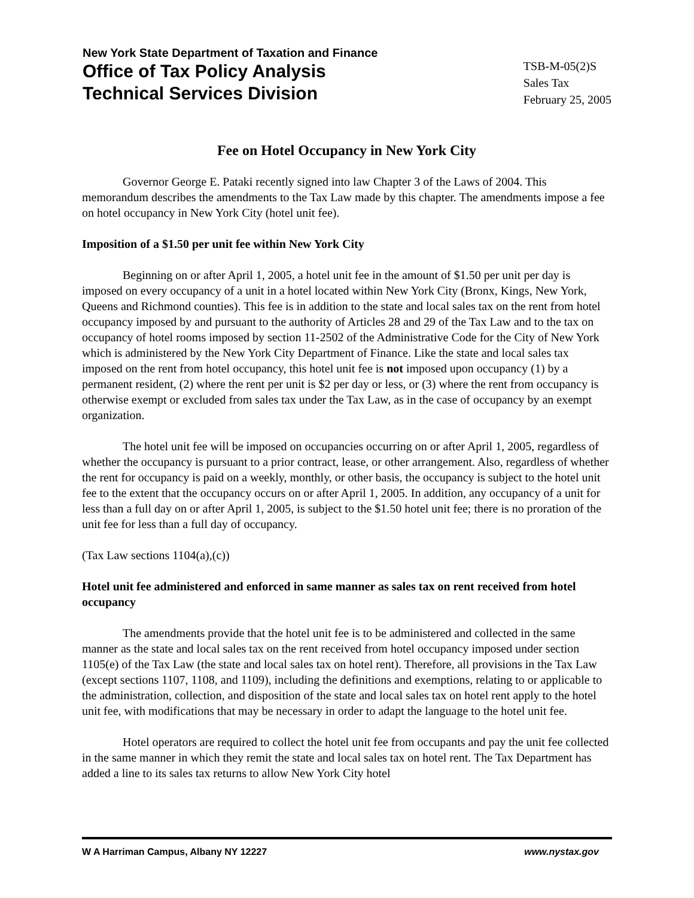New York State Department of Taxation and Finance
Office of Tax Policy Analysis
Technical Services Division
TSB-M-05(2)S
Sales Tax
February 25, 2005
Fee on Hotel Occupancy in New York City
Governor George E. Pataki recently signed into law Chapter 3 of the Laws of 2004. This memorandum describes the amendments to the Tax Law made by this chapter. The amendments impose a fee on hotel occupancy in New York City (hotel unit fee).
Imposition of a $1.50 per unit fee within New York City
Beginning on or after April 1, 2005, a hotel unit fee in the amount of $1.50 per unit per day is imposed on every occupancy of a unit in a hotel located within New York City (Bronx, Kings, New York, Queens and Richmond counties). This fee is in addition to the state and local sales tax on the rent from hotel occupancy imposed by and pursuant to the authority of Articles 28 and 29 of the Tax Law and to the tax on occupancy of hotel rooms imposed by section 11-2502 of the Administrative Code for the City of New York which is administered by the New York City Department of Finance. Like the state and local sales tax imposed on the rent from hotel occupancy, this hotel unit fee is not imposed upon occupancy (1) by a permanent resident, (2) where the rent per unit is $2 per day or less, or (3) where the rent from occupancy is otherwise exempt or excluded from sales tax under the Tax Law, as in the case of occupancy by an exempt organization.
The hotel unit fee will be imposed on occupancies occurring on or after April 1, 2005, regardless of whether the occupancy is pursuant to a prior contract, lease, or other arrangement. Also, regardless of whether the rent for occupancy is paid on a weekly, monthly, or other basis, the occupancy is subject to the hotel unit fee to the extent that the occupancy occurs on or after April 1, 2005. In addition, any occupancy of a unit for less than a full day on or after April 1, 2005, is subject to the $1.50 hotel unit fee; there is no proration of the unit fee for less than a full day of occupancy.
(Tax Law sections 1104(a),(c))
Hotel unit fee administered and enforced in same manner as sales tax on rent received from hotel occupancy
The amendments provide that the hotel unit fee is to be administered and collected in the same manner as the state and local sales tax on the rent received from hotel occupancy imposed under section 1105(e) of the Tax Law (the state and local sales tax on hotel rent). Therefore, all provisions in the Tax Law (except sections 1107, 1108, and 1109), including the definitions and exemptions, relating to or applicable to the administration, collection, and disposition of the state and local sales tax on hotel rent apply to the hotel unit fee, with modifications that may be necessary in order to adapt the language to the hotel unit fee.
Hotel operators are required to collect the hotel unit fee from occupants and pay the unit fee collected in the same manner in which they remit the state and local sales tax on hotel rent. The Tax Department has added a line to its sales tax returns to allow New York City hotel
W A Harriman Campus, Albany NY 12227 www.nystax.gov